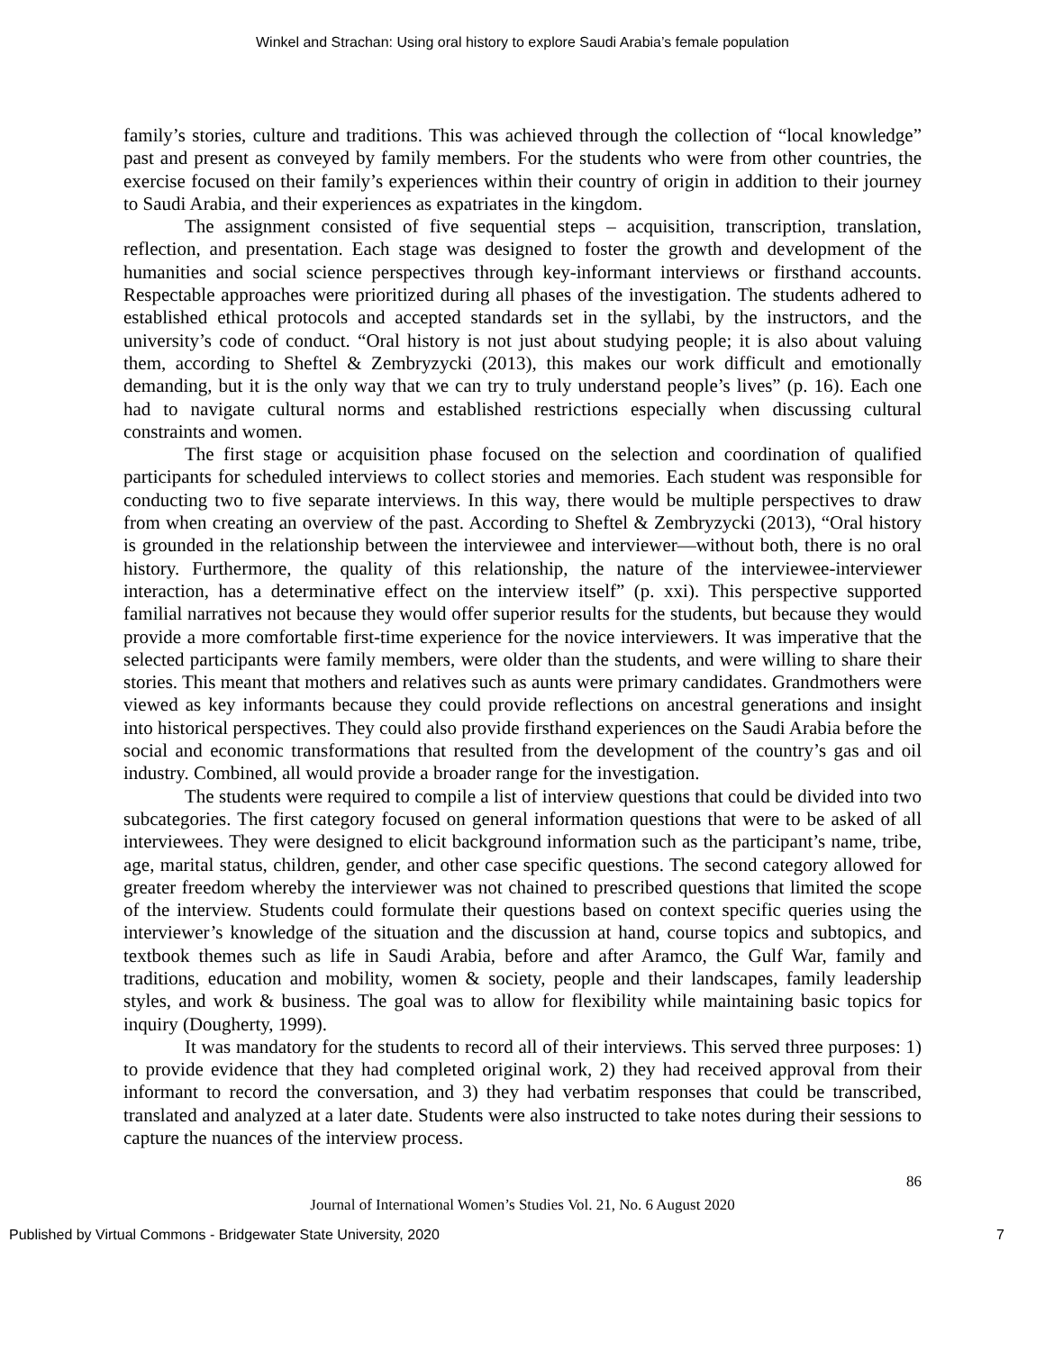Winkel and Strachan: Using oral history to explore Saudi Arabia’s female population
family’s stories, culture and traditions. This was achieved through the collection of “local knowledge” past and present as conveyed by family members. For the students who were from other countries, the exercise focused on their family’s experiences within their country of origin in addition to their journey to Saudi Arabia, and their experiences as expatriates in the kingdom.
The assignment consisted of five sequential steps – acquisition, transcription, translation, reflection, and presentation. Each stage was designed to foster the growth and development of the humanities and social science perspectives through key-informant interviews or firsthand accounts. Respectable approaches were prioritized during all phases of the investigation. The students adhered to established ethical protocols and accepted standards set in the syllabi, by the instructors, and the university’s code of conduct. “Oral history is not just about studying people; it is also about valuing them, according to Sheftel & Zembryzycki (2013), this makes our work difficult and emotionally demanding, but it is the only way that we can try to truly understand people’s lives” (p. 16). Each one had to navigate cultural norms and established restrictions especially when discussing cultural constraints and women.
The first stage or acquisition phase focused on the selection and coordination of qualified participants for scheduled interviews to collect stories and memories. Each student was responsible for conducting two to five separate interviews. In this way, there would be multiple perspectives to draw from when creating an overview of the past. According to Sheftel & Zembryzycki (2013), “Oral history is grounded in the relationship between the interviewee and interviewer—without both, there is no oral history. Furthermore, the quality of this relationship, the nature of the interviewee-interviewer interaction, has a determinative effect on the interview itself” (p. xxi). This perspective supported familial narratives not because they would offer superior results for the students, but because they would provide a more comfortable first-time experience for the novice interviewers. It was imperative that the selected participants were family members, were older than the students, and were willing to share their stories. This meant that mothers and relatives such as aunts were primary candidates. Grandmothers were viewed as key informants because they could provide reflections on ancestral generations and insight into historical perspectives. They could also provide firsthand experiences on the Saudi Arabia before the social and economic transformations that resulted from the development of the country’s gas and oil industry. Combined, all would provide a broader range for the investigation.
The students were required to compile a list of interview questions that could be divided into two subcategories. The first category focused on general information questions that were to be asked of all interviewees. They were designed to elicit background information such as the participant’s name, tribe, age, marital status, children, gender, and other case specific questions. The second category allowed for greater freedom whereby the interviewer was not chained to prescribed questions that limited the scope of the interview. Students could formulate their questions based on context specific queries using the interviewer’s knowledge of the situation and the discussion at hand, course topics and subtopics, and textbook themes such as life in Saudi Arabia, before and after Aramco, the Gulf War, family and traditions, education and mobility, women & society, people and their landscapes, family leadership styles, and work & business. The goal was to allow for flexibility while maintaining basic topics for inquiry (Dougherty, 1999).
It was mandatory for the students to record all of their interviews. This served three purposes: 1) to provide evidence that they had completed original work, 2) they had received approval from their informant to record the conversation, and 3) they had verbatim responses that could be transcribed, translated and analyzed at a later date. Students were also instructed to take notes during their sessions to capture the nuances of the interview process.
86
Journal of International Women’s Studies Vol. 21, No. 6 August 2020
Published by Virtual Commons - Bridgewater State University, 2020 7